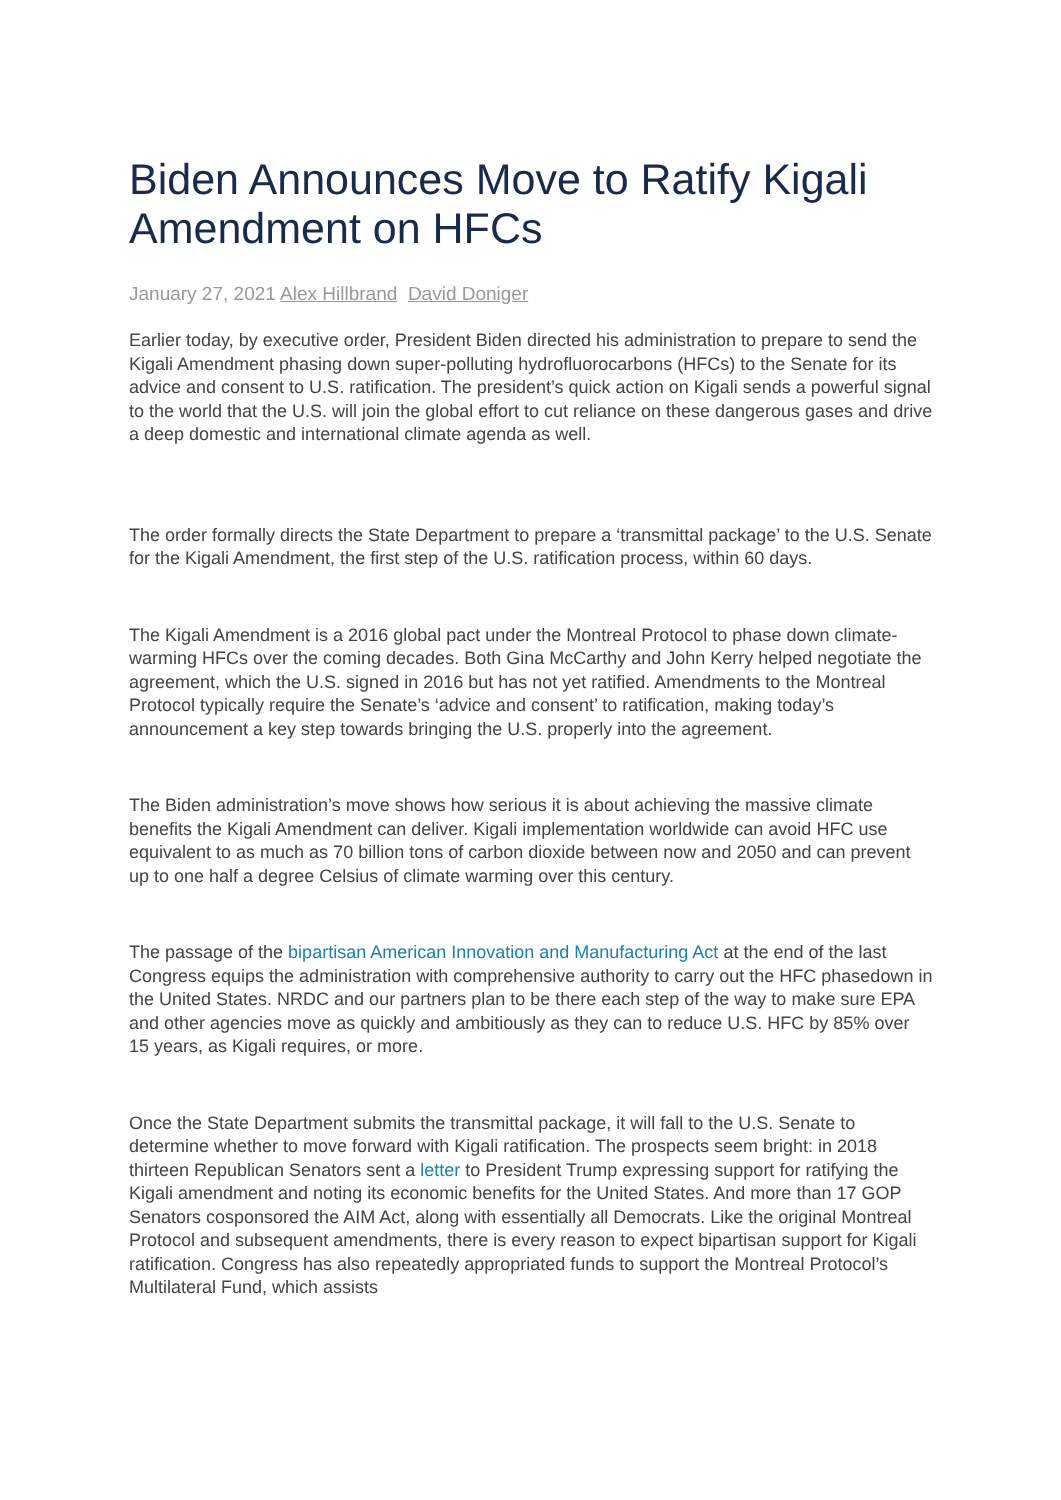Biden Announces Move to Ratify Kigali Amendment on HFCs
January 27, 2021 Alex Hillbrand David Doniger
Earlier today, by executive order, President Biden directed his administration to prepare to send the Kigali Amendment phasing down super-polluting hydrofluorocarbons (HFCs) to the Senate for its advice and consent to U.S. ratification. The president’s quick action on Kigali sends a powerful signal to the world that the U.S. will join the global effort to cut reliance on these dangerous gases and drive a deep domestic and international climate agenda as well.
The order formally directs the State Department to prepare a ‘transmittal package’ to the U.S. Senate for the Kigali Amendment, the first step of the U.S. ratification process, within 60 days.
The Kigali Amendment is a 2016 global pact under the Montreal Protocol to phase down climate-warming HFCs over the coming decades. Both Gina McCarthy and John Kerry helped negotiate the agreement, which the U.S. signed in 2016 but has not yet ratified. Amendments to the Montreal Protocol typically require the Senate’s ‘advice and consent’ to ratification, making today’s announcement a key step towards bringing the U.S. properly into the agreement.
The Biden administration’s move shows how serious it is about achieving the massive climate benefits the Kigali Amendment can deliver. Kigali implementation worldwide can avoid HFC use equivalent to as much as 70 billion tons of carbon dioxide between now and 2050 and can prevent up to one half a degree Celsius of climate warming over this century.
The passage of the bipartisan American Innovation and Manufacturing Act at the end of the last Congress equips the administration with comprehensive authority to carry out the HFC phasedown in the United States. NRDC and our partners plan to be there each step of the way to make sure EPA and other agencies move as quickly and ambitiously as they can to reduce U.S. HFC by 85% over 15 years, as Kigali requires, or more.
Once the State Department submits the transmittal package, it will fall to the U.S. Senate to determine whether to move forward with Kigali ratification. The prospects seem bright: in 2018 thirteen Republican Senators sent a letter to President Trump expressing support for ratifying the Kigali amendment and noting its economic benefits for the United States. And more than 17 GOP Senators cosponsored the AIM Act, along with essentially all Democrats. Like the original Montreal Protocol and subsequent amendments, there is every reason to expect bipartisan support for Kigali ratification. Congress has also repeatedly appropriated funds to support the Montreal Protocol’s Multilateral Fund, which assists